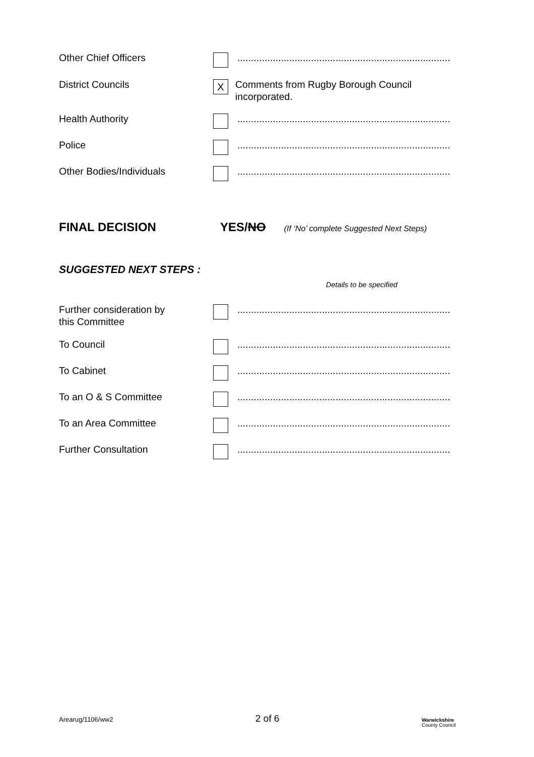Other Chief Officers ..............................................................................
District Councils
X
Comments from Rugby Borough Council
incorporated.
Health Authority ..............................................................................
Police ..............................................................................
Other Bodies/Individuals ..............................................................................
FINAL DECISION YES/NO
(If ‘No’ complete Suggested Next Steps)
SUGGESTED NEXT STEPS :
Details to be specified
Further consideration by
this Committee
..............................................................................
To Council ..............................................................................
To Cabinet ..............................................................................
To an O & S Committee ..............................................................................
To an Area Committee ..............................................................................
Further Consultation ..............................................................................
Arearug/1106/ww2
2 of 6
Warwickshire
County Council